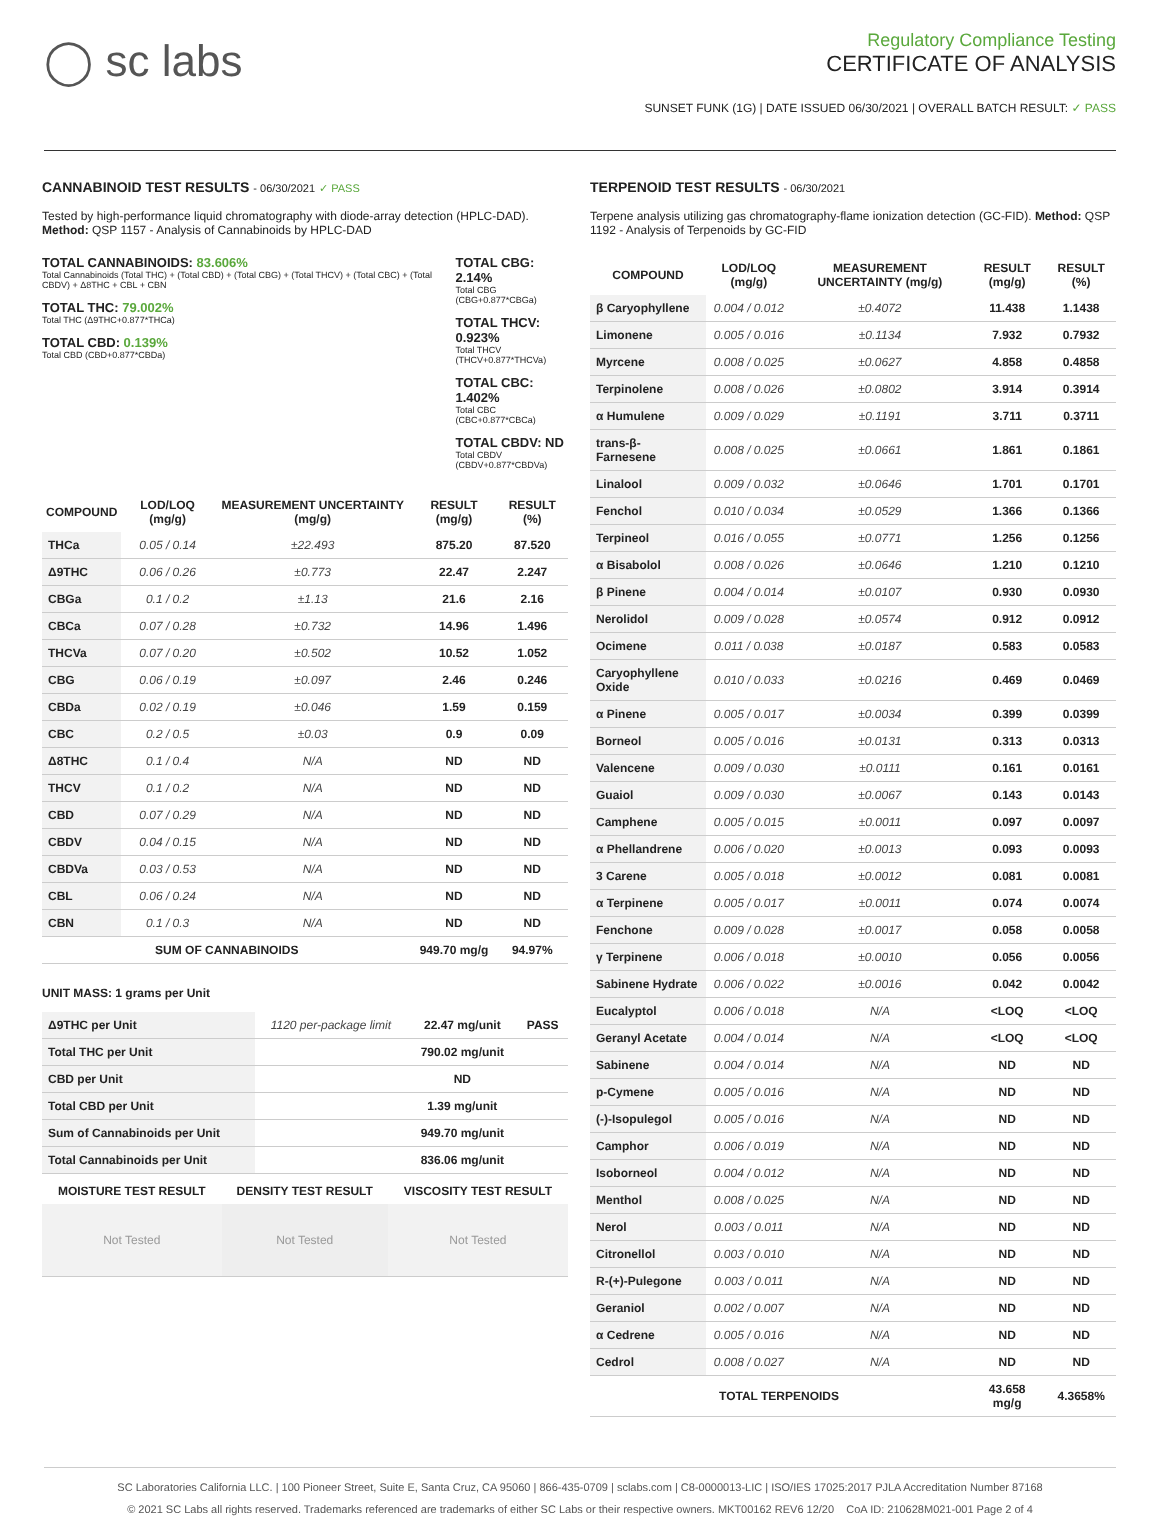◯ sc labs
Regulatory Compliance Testing
CERTIFICATE OF ANALYSIS
SUNSET FUNK (1G) | DATE ISSUED 06/30/2021 | OVERALL BATCH RESULT: ✓ PASS
CANNABINOID TEST RESULTS - 06/30/2021 ✓ PASS
Tested by high-performance liquid chromatography with diode-array detection (HPLC-DAD). Method: QSP 1157 - Analysis of Cannabinoids by HPLC-DAD
TOTAL CANNABINOIDS: 83.606%
Total Cannabinoids (Total THC) + (Total CBD) + (Total CBG) + (Total THCV) + (Total CBC) + (Total CBDV) + Δ8THC + CBL + CBN
TOTAL THC: 79.002%
Total THC (Δ9THC+0.877*THCa)
TOTAL CBD: 0.139%
Total CBD (CBD+0.877*CBDa)
TOTAL CBG: 2.14%
Total CBG (CBG+0.877*CBGa)
TOTAL THCV: 0.923%
Total THCV (THCV+0.877*THCVa)
TOTAL CBC: 1.402%
Total CBC (CBC+0.877*CBCa)
TOTAL CBDV: ND
Total CBDV (CBDV+0.877*CBDVa)
| COMPOUND | LOD/LOQ (mg/g) | MEASUREMENT UNCERTAINTY (mg/g) | RESULT (mg/g) | RESULT (%) |
| --- | --- | --- | --- | --- |
| THCa | 0.05 / 0.14 | ±22.493 | 875.20 | 87.520 |
| Δ9THC | 0.06 / 0.26 | ±0.773 | 22.47 | 2.247 |
| CBGa | 0.1 / 0.2 | ±1.13 | 21.6 | 2.16 |
| CBCa | 0.07 / 0.28 | ±0.732 | 14.96 | 1.496 |
| THCVa | 0.07 / 0.20 | ±0.502 | 10.52 | 1.052 |
| CBG | 0.06 / 0.19 | ±0.097 | 2.46 | 0.246 |
| CBDa | 0.02 / 0.19 | ±0.046 | 1.59 | 0.159 |
| CBC | 0.2 / 0.5 | ±0.03 | 0.9 | 0.09 |
| Δ8THC | 0.1 / 0.4 | N/A | ND | ND |
| THCV | 0.1 / 0.2 | N/A | ND | ND |
| CBD | 0.07 / 0.29 | N/A | ND | ND |
| CBDV | 0.04 / 0.15 | N/A | ND | ND |
| CBDVa | 0.03 / 0.53 | N/A | ND | ND |
| CBL | 0.06 / 0.24 | N/A | ND | ND |
| CBN | 0.1 / 0.3 | N/A | ND | ND |
| SUM OF CANNABINOIDS | | | 949.70 mg/g | 94.97% |
UNIT MASS: 1 grams per Unit
| Δ9THC per Unit | 1120 per-package limit | 22.47 mg/unit | PASS |
| Total THC per Unit | | 790.02 mg/unit | |
| CBD per Unit | | ND | |
| Total CBD per Unit | | 1.39 mg/unit | |
| Sum of Cannabinoids per Unit | | 949.70 mg/unit | |
| Total Cannabinoids per Unit | | 836.06 mg/unit | |
| MOISTURE TEST RESULT | DENSITY TEST RESULT | VISCOSITY TEST RESULT |
| --- | --- | --- |
| Not Tested | Not Tested | Not Tested |
TERPENOID TEST RESULTS - 06/30/2021
Terpene analysis utilizing gas chromatography-flame ionization detection (GC-FID). Method: QSP 1192 - Analysis of Terpenoids by GC-FID
| COMPOUND | LOD/LOQ (mg/g) | MEASUREMENT UNCERTAINTY (mg/g) | RESULT (mg/g) | RESULT (%) |
| --- | --- | --- | --- | --- |
| β Caryophyllene | 0.004 / 0.012 | ±0.4072 | 11.438 | 1.1438 |
| Limonene | 0.005 / 0.016 | ±0.1134 | 7.932 | 0.7932 |
| Myrcene | 0.008 / 0.025 | ±0.0627 | 4.858 | 0.4858 |
| Terpinolene | 0.008 / 0.026 | ±0.0802 | 3.914 | 0.3914 |
| α Humulene | 0.009 / 0.029 | ±0.1191 | 3.711 | 0.3711 |
| trans-β-Farnesene | 0.008 / 0.025 | ±0.0661 | 1.861 | 0.1861 |
| Linalool | 0.009 / 0.032 | ±0.0646 | 1.701 | 0.1701 |
| Fenchol | 0.010 / 0.034 | ±0.0529 | 1.366 | 0.1366 |
| Terpineol | 0.016 / 0.055 | ±0.0771 | 1.256 | 0.1256 |
| α Bisabolol | 0.008 / 0.026 | ±0.0646 | 1.210 | 0.1210 |
| β Pinene | 0.004 / 0.014 | ±0.0107 | 0.930 | 0.0930 |
| Nerolidol | 0.009 / 0.028 | ±0.0574 | 0.912 | 0.0912 |
| Ocimene | 0.011 / 0.038 | ±0.0187 | 0.583 | 0.0583 |
| Caryophyllene Oxide | 0.010 / 0.033 | ±0.0216 | 0.469 | 0.0469 |
| α Pinene | 0.005 / 0.017 | ±0.0034 | 0.399 | 0.0399 |
| Borneol | 0.005 / 0.016 | ±0.0131 | 0.313 | 0.0313 |
| Valencene | 0.009 / 0.030 | ±0.0111 | 0.161 | 0.0161 |
| Guaiol | 0.009 / 0.030 | ±0.0067 | 0.143 | 0.0143 |
| Camphene | 0.005 / 0.015 | ±0.0011 | 0.097 | 0.0097 |
| α Phellandrene | 0.006 / 0.020 | ±0.0013 | 0.093 | 0.0093 |
| 3 Carene | 0.005 / 0.018 | ±0.0012 | 0.081 | 0.0081 |
| α Terpinene | 0.005 / 0.017 | ±0.0011 | 0.074 | 0.0074 |
| Fenchone | 0.009 / 0.028 | ±0.0017 | 0.058 | 0.0058 |
| γ Terpinene | 0.006 / 0.018 | ±0.0010 | 0.056 | 0.0056 |
| Sabinene Hydrate | 0.006 / 0.022 | ±0.0016 | 0.042 | 0.0042 |
| Eucalyptol | 0.006 / 0.018 | N/A | <LOQ | <LOQ |
| Geranyl Acetate | 0.004 / 0.014 | N/A | <LOQ | <LOQ |
| Sabinene | 0.004 / 0.014 | N/A | ND | ND |
| p-Cymene | 0.005 / 0.016 | N/A | ND | ND |
| (-)-Isopulegol | 0.005 / 0.016 | N/A | ND | ND |
| Camphor | 0.006 / 0.019 | N/A | ND | ND |
| Isoborneol | 0.004 / 0.012 | N/A | ND | ND |
| Menthol | 0.008 / 0.025 | N/A | ND | ND |
| Nerol | 0.003 / 0.011 | N/A | ND | ND |
| Citronellol | 0.003 / 0.010 | N/A | ND | ND |
| R-(+)-Pulegone | 0.003 / 0.011 | N/A | ND | ND |
| Geraniol | 0.002 / 0.007 | N/A | ND | ND |
| α Cedrene | 0.005 / 0.016 | N/A | ND | ND |
| Cedrol | 0.008 / 0.027 | N/A | ND | ND |
| TOTAL TERPENOIDS | | | 43.658 mg/g | 4.3658% |
SC Laboratories California LLC. | 100 Pioneer Street, Suite E, Santa Cruz, CA 95060 | 866-435-0709 | sclabs.com | C8-0000013-LIC | ISO/IES 17025:2017 PJLA Accreditation Number 87168
© 2021 SC Labs all rights reserved. Trademarks referenced are trademarks of either SC Labs or their respective owners. MKT00162 REV6 12/20 CoA ID: 210628M021-001 Page 2 of 4